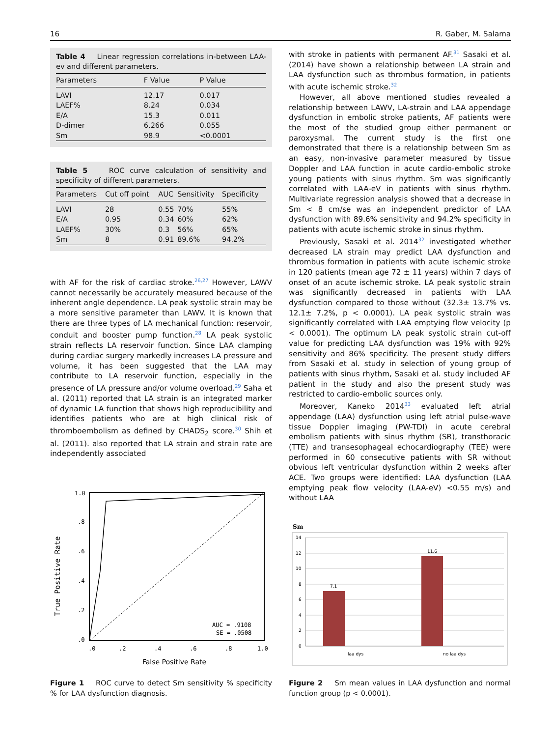16 R. Gaber, M. Salama
Table 4 Linear regression correlations in-between LAA-ev and different parameters.
| Parameters | F Value | P Value |
| --- | --- | --- |
| LAVI | 12.17 | 0.017 |
| LAEF% | 8.24 | 0.034 |
| E/A | 15.3 | 0.011 |
| D-dimer | 6.266 | 0.055 |
| Sm | 98.9 | <0.0001 |
Table 5 ROC curve calculation of sensitivity and specificity of different parameters.
| Parameters | Cut off point | AUC | Sensitivity | Specificity |
| --- | --- | --- | --- | --- |
| LAVI | 28 | 0.55 | 70% | 55% |
| E/A | 0.95 | 0.34 | 60% | 62% |
| LAEF% | 30% | 0.3 | 56% | 65% |
| Sm | 8 | 0.91 | 89.6% | 94.2% |
with AF for the risk of cardiac stroke.<sup>26,27</sup> However, LAWV cannot necessarily be accurately measured because of the inherent angle dependence. LA peak systolic strain may be a more sensitive parameter than LAWV. It is known that there are three types of LA mechanical function: reservoir, conduit and booster pump function.<sup>28</sup> LA peak systolic strain reflects LA reservoir function. Since LAA clamping during cardiac surgery markedly increases LA pressure and volume, it has been suggested that the LAA may contribute to LA reservoir function, especially in the presence of LA pressure and/or volume overload.<sup>29</sup> Saha et al. (2011) reported that LA strain is an integrated marker of dynamic LA function that shows high reproducibility and identifies patients who are at high clinical risk of thromboembolism as defined by CHADS<sub>2</sub> score.<sup>30</sup> Shih et al. (2011). also reported that LA strain and strain rate are independently associated
1.0
.8
.6
.4
.2
.0
.0
.2
.4
.6
.8
1.0
AUC = .9108
SE = .0508
True Positive Rate
False Positive Rate
Figure 1 ROC curve to detect Sm sensitivity % specificity % for LAA dysfunction diagnosis.
with stroke in patients with permanent AF.<sup>31</sup> Sasaki et al. (2014) have shown a relationship between LA strain and LAA dysfunction such as thrombus formation, in patients with acute ischemic stroke.<sup>32</sup>
However, all above mentioned studies revealed a relationship between LAWV, LA-strain and LAA appendage dysfunction in embolic stroke patients, AF patients were the most of the studied group either permanent or paroxysmal. The current study is the first one demonstrated that there is a relationship between Sm as an easy, non-invasive parameter measured by tissue Doppler and LAA function in acute cardio-embolic stroke young patients with sinus rhythm. Sm was significantly correlated with LAA-eV in patients with sinus rhythm. Multivariate regression analysis showed that a decrease in Sm < 8 cm/se was an independent predictor of LAA dysfunction with 89.6% sensitivity and 94.2% specificity in patients with acute ischemic stroke in sinus rhythm.
Previously, Sasaki et al. 2014<sup>32</sup> investigated whether decreased LA strain may predict LAA dysfunction and thrombus formation in patients with acute ischemic stroke in 120 patients (mean age 72 ± 11 years) within 7 days of onset of an acute ischemic stroke. LA peak systolic strain was significantly decreased in patients with LAA dysfunction compared to those without (32.3± 13.7% vs. 12.1± 7.2%, p < 0.0001). LA peak systolic strain was significantly correlated with LAA emptying flow velocity (p < 0.0001). The optimum LA peak systolic strain cut-off value for predicting LAA dysfunction was 19% with 92% sensitivity and 86% specificity. The present study differs from Sasaki et al. study in selection of young group of patients with sinus rhythm, Sasaki et al. study included AF patient in the study and also the present study was restricted to cardio-embolic sources only.
Moreover, Kaneko 2014<sup>33</sup> evaluated left atrial appendage (LAA) dysfunction using left atrial pulse-wave tissue Doppler imaging (PW-TDI) in acute cerebral embolism patients with sinus rhythm (SR), transthoracic (TTE) and transesophageal echocardiography (TEE) were performed in 60 consecutive patients with SR without obvious left ventricular dysfunction within 2 weeks after ACE. Two groups were identified: LAA dysfunction (LAA emptying peak flow velocity (LAA-eV) <0.55 m/s) and without LAA
Sm
14
12
10
8
6
4
2
0
7.1
11.6
laa dys
no laa dys
Figure 2 Sm mean values in LAA dysfunction and normal function group (p < 0.0001).